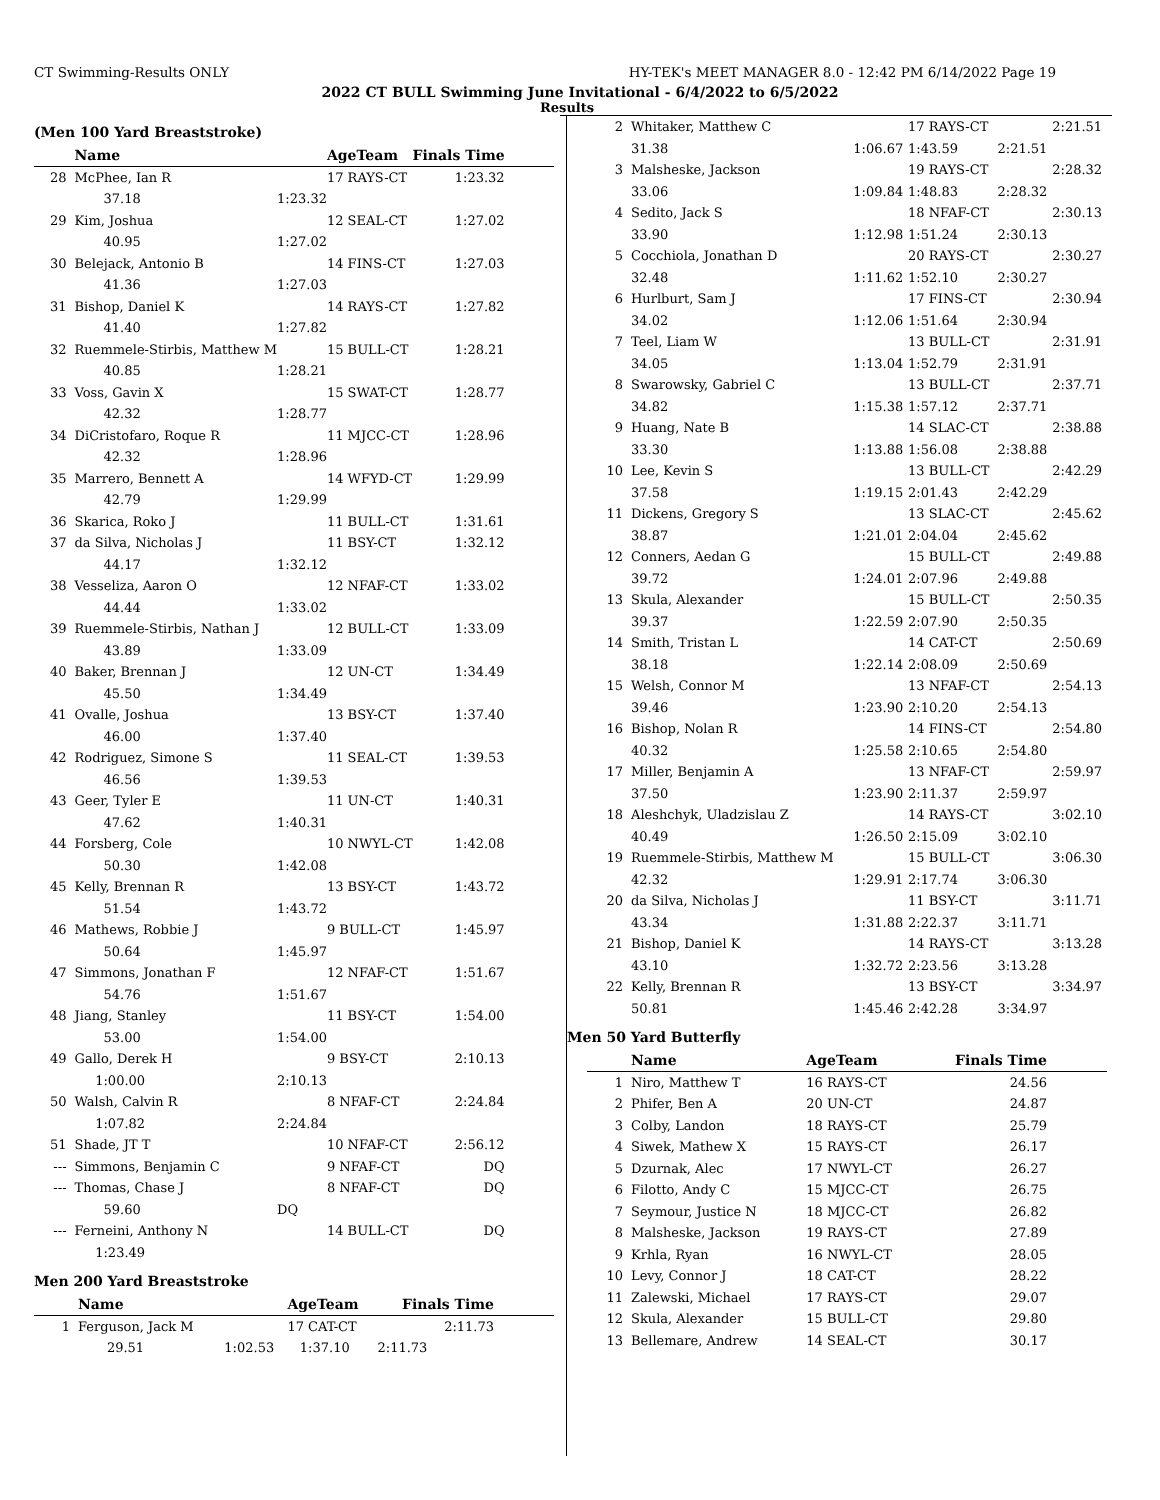CT Swimming-Results ONLY HY-TEK's MEET MANAGER 8.0 - 12:42 PM 6/14/2022 Page 19
2022 CT BULL Swimming June Invitational - 6/4/2022 to 6/5/2022
Results
(Men 100 Yard Breaststroke)
| | Name | | AgeTeam | Finals Time | |
| --- | --- | --- | --- | --- | --- |
| 28 | McPhee, Ian R | | 17 RAYS-CT | 1:23.32 | |
| | 37.18 | 1:23.32 | | | |
| 29 | Kim, Joshua | | 12 SEAL-CT | 1:27.02 | |
| | 40.95 | 1:27.02 | | | |
| 30 | Belejack, Antonio B | | 14 FINS-CT | 1:27.03 | |
| | 41.36 | 1:27.03 | | | |
| 31 | Bishop, Daniel K | | 14 RAYS-CT | 1:27.82 | |
| | 41.40 | 1:27.82 | | | |
| 32 | Ruemmele-Stirbis, Matthew M | | 15 BULL-CT | 1:28.21 | |
| | 40.85 | 1:28.21 | | | |
| 33 | Voss, Gavin X | | 15 SWAT-CT | 1:28.77 | |
| | 42.32 | 1:28.77 | | | |
| 34 | DiCristofaro, Roque R | | 11 MJCC-CT | 1:28.96 | |
| | 42.32 | 1:28.96 | | | |
| 35 | Marrero, Bennett A | | 14 WFYD-CT | 1:29.99 | |
| | 42.79 | 1:29.99 | | | |
| 36 | Skarica, Roko J | | 11 BULL-CT | 1:31.61 | |
| 37 | da Silva, Nicholas J | | 11 BSY-CT | 1:32.12 | |
| | 44.17 | 1:32.12 | | | |
| 38 | Vesseliza, Aaron O | | 12 NFAF-CT | 1:33.02 | |
| | 44.44 | 1:33.02 | | | |
| 39 | Ruemmele-Stirbis, Nathan J | | 12 BULL-CT | 1:33.09 | |
| | 43.89 | 1:33.09 | | | |
| 40 | Baker, Brennan J | | 12 UN-CT | 1:34.49 | |
| | 45.50 | 1:34.49 | | | |
| 41 | Ovalle, Joshua | | 13 BSY-CT | 1:37.40 | |
| | 46.00 | 1:37.40 | | | |
| 42 | Rodriguez, Simone S | | 11 SEAL-CT | 1:39.53 | |
| | 46.56 | 1:39.53 | | | |
| 43 | Geer, Tyler E | | 11 UN-CT | 1:40.31 | |
| | 47.62 | 1:40.31 | | | |
| 44 | Forsberg, Cole | | 10 NWYL-CT | 1:42.08 | |
| | 50.30 | 1:42.08 | | | |
| 45 | Kelly, Brennan R | | 13 BSY-CT | 1:43.72 | |
| | 51.54 | 1:43.72 | | | |
| 46 | Mathews, Robbie J | | 9 BULL-CT | 1:45.97 | |
| | 50.64 | 1:45.97 | | | |
| 47 | Simmons, Jonathan F | | 12 NFAF-CT | 1:51.67 | |
| | 54.76 | 1:51.67 | | | |
| 48 | Jiang, Stanley | | 11 BSY-CT | 1:54.00 | |
| | 53.00 | 1:54.00 | | | |
| 49 | Gallo, Derek H | | 9 BSY-CT | 2:10.13 | |
| | 1:00.00 | 2:10.13 | | | |
| 50 | Walsh, Calvin R | | 8 NFAF-CT | 2:24.84 | |
| | 1:07.82 | 2:24.84 | | | |
| 51 | Shade, JT T | | 10 NFAF-CT | 2:56.12 | |
| --- | Simmons, Benjamin C | | 9 NFAF-CT | DQ | |
| --- | Thomas, Chase J | | 8 NFAF-CT | DQ | |
| | 59.60 | DQ | | | |
| --- | Ferneini, Anthony N | | 14 BULL-CT | DQ | |
| | 1:23.49 | | | | |
Men 200 Yard Breaststroke
| | Name | | AgeTeam | Finals Time | |
| --- | --- | --- | --- | --- | --- |
| 1 | Ferguson, Jack M | | 17 CAT-CT | 2:11.73 | |
| | 29.51 | 1:02.53 | 1:37.10 | 2:11.73 | |
| 2 | Whitaker, Matthew C | | 17 RAYS-CT | | 2:21.51 |
| | 31.38 | 1:06.67 | 1:43.59 | 2:21.51 | |
| 3 | Malsheske, Jackson | | 19 RAYS-CT | | 2:28.32 |
| | 33.06 | 1:09.84 | 1:48.83 | 2:28.32 | |
| 4 | Sedito, Jack S | | 18 NFAF-CT | | 2:30.13 |
| | 33.90 | 1:12.98 | 1:51.24 | 2:30.13 | |
| 5 | Cocchiola, Jonathan D | | 20 RAYS-CT | | 2:30.27 |
| | 32.48 | 1:11.62 | 1:52.10 | 2:30.27 | |
| 6 | Hurlburt, Sam J | | 17 FINS-CT | | 2:30.94 |
| | 34.02 | 1:12.06 | 1:51.64 | 2:30.94 | |
| 7 | Teel, Liam W | | 13 BULL-CT | | 2:31.91 |
| | 34.05 | 1:13.04 | 1:52.79 | 2:31.91 | |
| 8 | Swarowsky, Gabriel C | | 13 BULL-CT | | 2:37.71 |
| | 34.82 | 1:15.38 | 1:57.12 | 2:37.71 | |
| 9 | Huang, Nate B | | 14 SLAC-CT | | 2:38.88 |
| | 33.30 | 1:13.88 | 1:56.08 | 2:38.88 | |
| 10 | Lee, Kevin S | | 13 BULL-CT | | 2:42.29 |
| | 37.58 | 1:19.15 | 2:01.43 | 2:42.29 | |
| 11 | Dickens, Gregory S | | 13 SLAC-CT | | 2:45.62 |
| | 38.87 | 1:21.01 | 2:04.04 | 2:45.62 | |
| 12 | Conners, Aedan G | | 15 BULL-CT | | 2:49.88 |
| | 39.72 | 1:24.01 | 2:07.96 | 2:49.88 | |
| 13 | Skula, Alexander | | 15 BULL-CT | | 2:50.35 |
| | 39.37 | 1:22.59 | 2:07.90 | 2:50.35 | |
| 14 | Smith, Tristan L | | 14 CAT-CT | | 2:50.69 |
| | 38.18 | 1:22.14 | 2:08.09 | 2:50.69 | |
| 15 | Welsh, Connor M | | 13 NFAF-CT | | 2:54.13 |
| | 39.46 | 1:23.90 | 2:10.20 | 2:54.13 | |
| 16 | Bishop, Nolan R | | 14 FINS-CT | | 2:54.80 |
| | 40.32 | 1:25.58 | 2:10.65 | 2:54.80 | |
| 17 | Miller, Benjamin A | | 13 NFAF-CT | | 2:59.97 |
| | 37.50 | 1:23.90 | 2:11.37 | 2:59.97 | |
| 18 | Aleshchyk, Uladzislau Z | | 14 RAYS-CT | | 3:02.10 |
| | 40.49 | 1:26.50 | 2:15.09 | 3:02.10 | |
| 19 | Ruemmele-Stirbis, Matthew M | | 15 BULL-CT | | 3:06.30 |
| | 42.32 | 1:29.91 | 2:17.74 | 3:06.30 | |
| 20 | da Silva, Nicholas J | | 11 BSY-CT | | 3:11.71 |
| | 43.34 | 1:31.88 | 2:22.37 | 3:11.71 | |
| 21 | Bishop, Daniel K | | 14 RAYS-CT | | 3:13.28 |
| | 43.10 | 1:32.72 | 2:23.56 | 3:13.28 | |
| 22 | Kelly, Brennan R | | 13 BSY-CT | | 3:34.97 |
| | 50.81 | 1:45.46 | 2:42.28 | 3:34.97 | |
Men 50 Yard Butterfly
| | Name | AgeTeam | Finals Time | |
| --- | --- | --- | --- | --- |
| 1 | Niro, Matthew T | 16 RAYS-CT | 24.56 | |
| 2 | Phifer, Ben A | 20 UN-CT | 24.87 | |
| 3 | Colby, Landon | 18 RAYS-CT | 25.79 | |
| 4 | Siwek, Mathew X | 15 RAYS-CT | 26.17 | |
| 5 | Dzurnak, Alec | 17 NWYL-CT | 26.27 | |
| 6 | Filotto, Andy C | 15 MJCC-CT | 26.75 | |
| 7 | Seymour, Justice N | 18 MJCC-CT | 26.82 | |
| 8 | Malsheske, Jackson | 19 RAYS-CT | 27.89 | |
| 9 | Krhla, Ryan | 16 NWYL-CT | 28.05 | |
| 10 | Levy, Connor J | 18 CAT-CT | 28.22 | |
| 11 | Zalewski, Michael | 17 RAYS-CT | 29.07 | |
| 12 | Skula, Alexander | 15 BULL-CT | 29.80 | |
| 13 | Bellemare, Andrew | 14 SEAL-CT | 30.17 | |